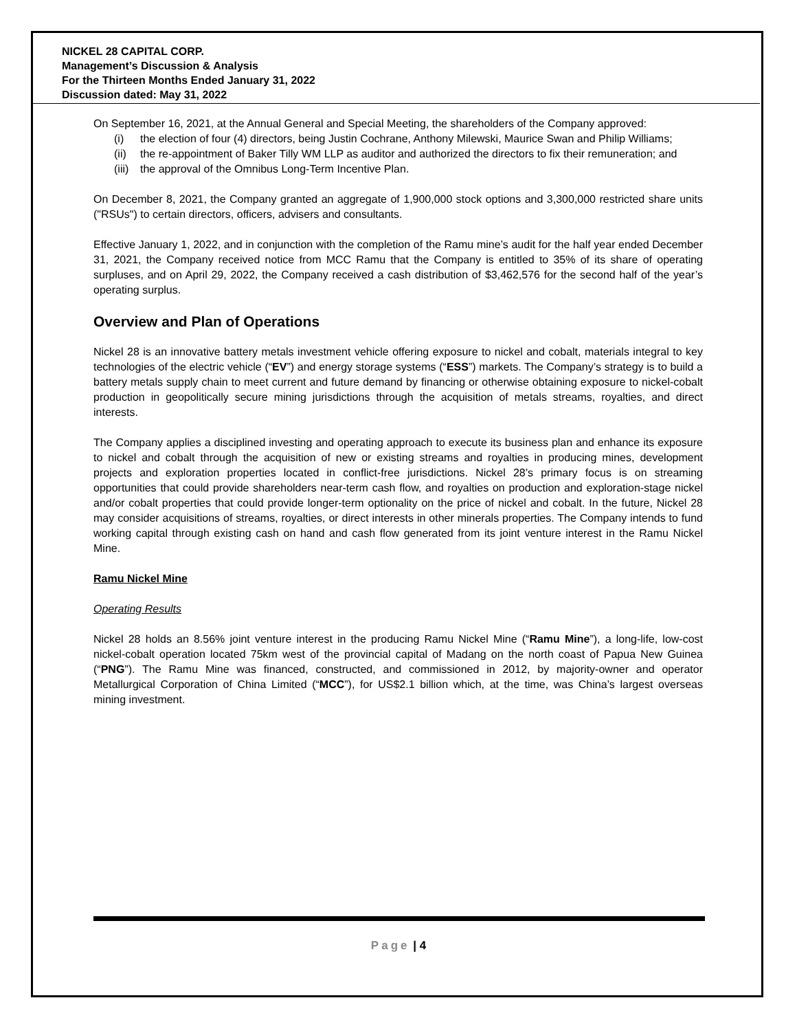NICKEL 28 CAPITAL CORP.
Management’s Discussion & Analysis
For the Thirteen Months Ended January 31, 2022
Discussion dated: May 31, 2022
On September 16, 2021, at the Annual General and Special Meeting, the shareholders of the Company approved:
(i) the election of four (4) directors, being Justin Cochrane, Anthony Milewski, Maurice Swan and Philip Williams;
(ii) the re-appointment of Baker Tilly WM LLP as auditor and authorized the directors to fix their remuneration; and
(iii) the approval of the Omnibus Long-Term Incentive Plan.
On December 8, 2021, the Company granted an aggregate of 1,900,000 stock options and 3,300,000 restricted share units ("RSUs") to certain directors, officers, advisers and consultants.
Effective January 1, 2022, and in conjunction with the completion of the Ramu mine’s audit for the half year ended December 31, 2021, the Company received notice from MCC Ramu that the Company is entitled to 35% of its share of operating surpluses, and on April 29, 2022, the Company received a cash distribution of $3,462,576 for the second half of the year’s operating surplus.
Overview and Plan of Operations
Nickel 28 is an innovative battery metals investment vehicle offering exposure to nickel and cobalt, materials integral to key technologies of the electric vehicle (“EV”) and energy storage systems (“ESS”) markets. The Company’s strategy is to build a battery metals supply chain to meet current and future demand by financing or otherwise obtaining exposure to nickel-cobalt production in geopolitically secure mining jurisdictions through the acquisition of metals streams, royalties, and direct interests.
The Company applies a disciplined investing and operating approach to execute its business plan and enhance its exposure to nickel and cobalt through the acquisition of new or existing streams and royalties in producing mines, development projects and exploration properties located in conflict-free jurisdictions. Nickel 28’s primary focus is on streaming opportunities that could provide shareholders near-term cash flow, and royalties on production and exploration-stage nickel and/or cobalt properties that could provide longer-term optionality on the price of nickel and cobalt. In the future, Nickel 28 may consider acquisitions of streams, royalties, or direct interests in other minerals properties. The Company intends to fund working capital through existing cash on hand and cash flow generated from its joint venture interest in the Ramu Nickel Mine.
Ramu Nickel Mine
Operating Results
Nickel 28 holds an 8.56% joint venture interest in the producing Ramu Nickel Mine (“Ramu Mine”), a long-life, low-cost nickel-cobalt operation located 75km west of the provincial capital of Madang on the north coast of Papua New Guinea (“PNG”). The Ramu Mine was financed, constructed, and commissioned in 2012, by majority-owner and operator Metallurgical Corporation of China Limited (“MCC”), for US$2.1 billion which, at the time, was China’s largest overseas mining investment.
Page | 4